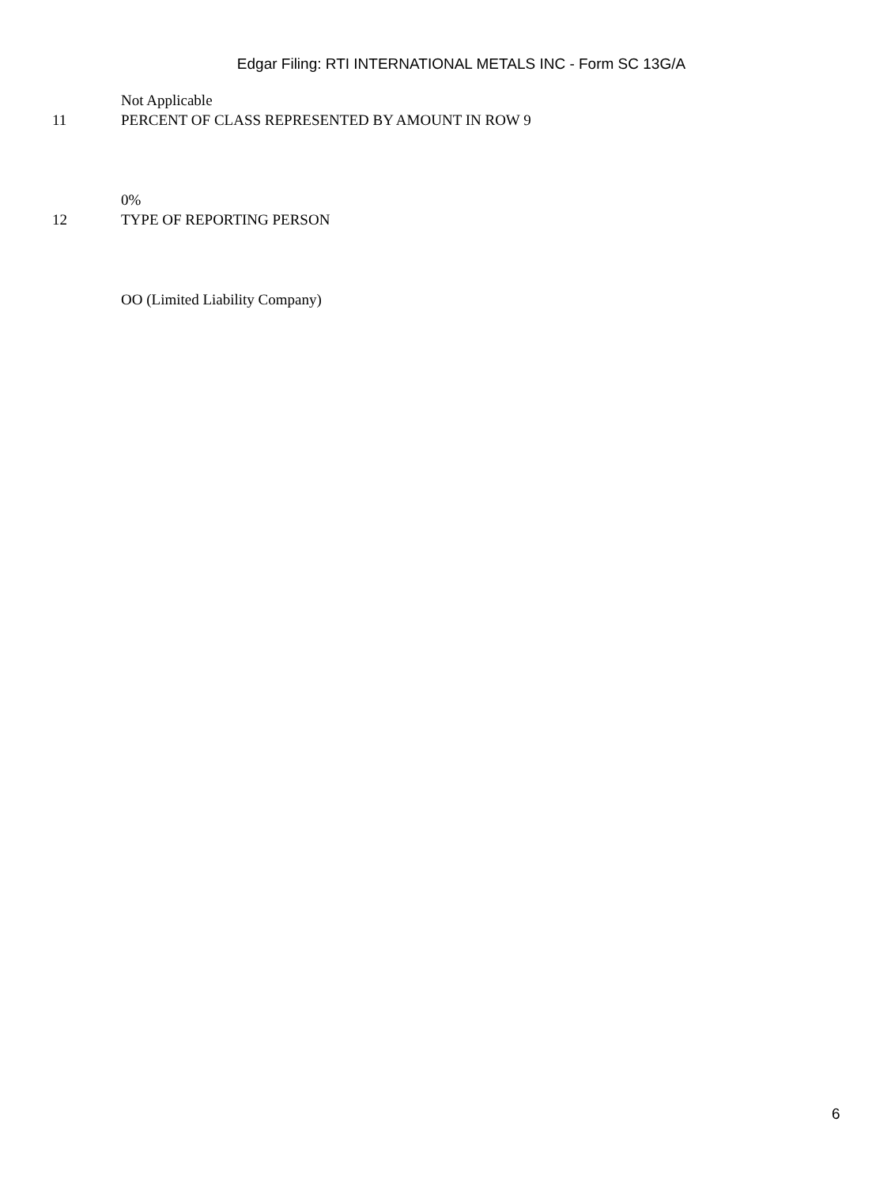Edgar Filing: RTI INTERNATIONAL METALS INC - Form SC 13G/A
Not Applicable
11 PERCENT OF CLASS REPRESENTED BY AMOUNT IN ROW 9
0%
12 TYPE OF REPORTING PERSON
OO (Limited Liability Company)
6